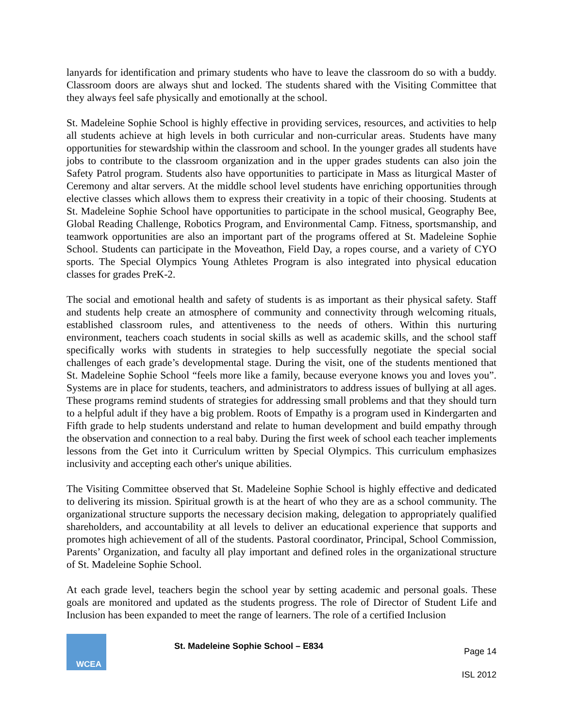lanyards for identification and primary students who have to leave the classroom do so with a buddy. Classroom doors are always shut and locked. The students shared with the Visiting Committee that they always feel safe physically and emotionally at the school.
St. Madeleine Sophie School is highly effective in providing services, resources, and activities to help all students achieve at high levels in both curricular and non-curricular areas. Students have many opportunities for stewardship within the classroom and school. In the younger grades all students have jobs to contribute to the classroom organization and in the upper grades students can also join the Safety Patrol program. Students also have opportunities to participate in Mass as liturgical Master of Ceremony and altar servers. At the middle school level students have enriching opportunities through elective classes which allows them to express their creativity in a topic of their choosing. Students at St. Madeleine Sophie School have opportunities to participate in the school musical, Geography Bee, Global Reading Challenge, Robotics Program, and Environmental Camp. Fitness, sportsmanship, and teamwork opportunities are also an important part of the programs offered at St. Madeleine Sophie School. Students can participate in the Moveathon, Field Day, a ropes course, and a variety of CYO sports. The Special Olympics Young Athletes Program is also integrated into physical education classes for grades PreK-2.
The social and emotional health and safety of students is as important as their physical safety. Staff and students help create an atmosphere of community and connectivity through welcoming rituals, established classroom rules, and attentiveness to the needs of others. Within this nurturing environment, teachers coach students in social skills as well as academic skills, and the school staff specifically works with students in strategies to help successfully negotiate the special social challenges of each grade’s developmental stage. During the visit, one of the students mentioned that St. Madeleine Sophie School “feels more like a family, because everyone knows you and loves you”. Systems are in place for students, teachers, and administrators to address issues of bullying at all ages. These programs remind students of strategies for addressing small problems and that they should turn to a helpful adult if they have a big problem. Roots of Empathy is a program used in Kindergarten and Fifth grade to help students understand and relate to human development and build empathy through the observation and connection to a real baby. During the first week of school each teacher implements lessons from the Get into it Curriculum written by Special Olympics. This curriculum emphasizes inclusivity and accepting each other's unique abilities.
The Visiting Committee observed that St. Madeleine Sophie School is highly effective and dedicated to delivering its mission. Spiritual growth is at the heart of who they are as a school community. The organizational structure supports the necessary decision making, delegation to appropriately qualified shareholders, and accountability at all levels to deliver an educational experience that supports and promotes high achievement of all of the students. Pastoral coordinator, Principal, School Commission, Parents’ Organization, and faculty all play important and defined roles in the organizational structure of St. Madeleine Sophie School.
At each grade level, teachers begin the school year by setting academic and personal goals. These goals are monitored and updated as the students progress. The role of Director of Student Life and Inclusion has been expanded to meet the range of learners. The role of a certified Inclusion
WCEA
St. Madeleine Sophie School – E834
Page 14
ISL 2012